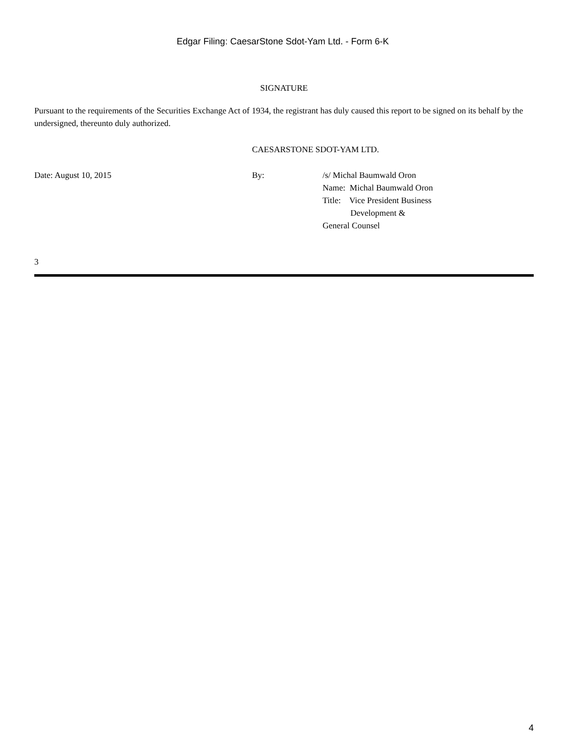Edgar Filing: CaesarStone Sdot-Yam Ltd. - Form 6-K
SIGNATURE
Pursuant to the requirements of the Securities Exchange Act of 1934, the registrant has duly caused this report to be signed on its behalf by the undersigned, thereunto duly authorized.
CAESARSTONE SDOT-YAM LTD.
| Date: August 10, 2015 | By: | /s/ Michal Baumwald Oron Name: Michal Baumwald Oron Title: Vice President Business Development & General Counsel |
3
4